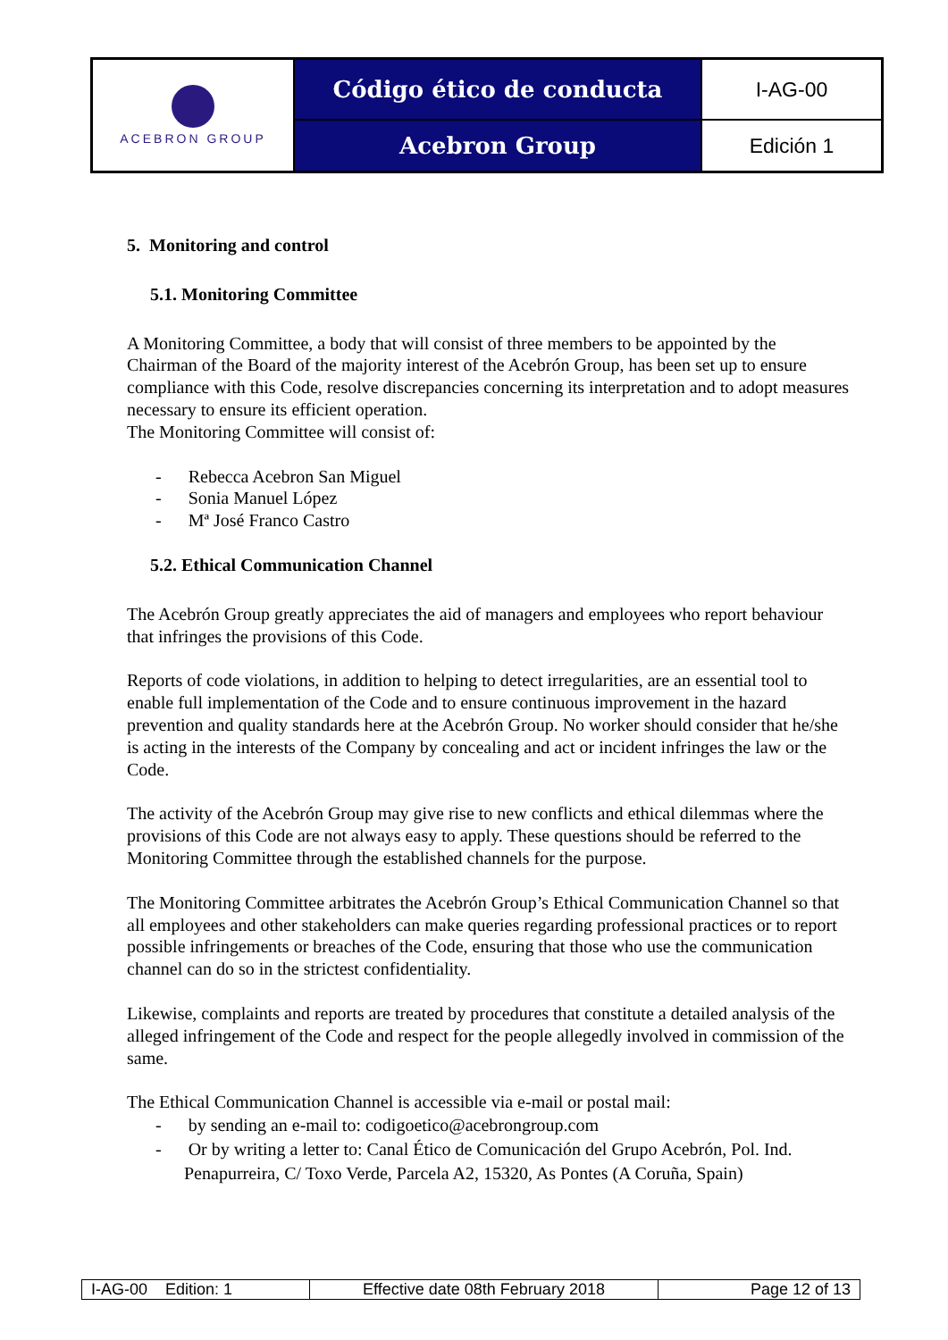| ACEBRON GROUP | Código ético de conducta | I-AG-00 |
| | Acebron Group | Edición 1 |
5. Monitoring and control
5.1. Monitoring Committee
A Monitoring Committee, a body that will consist of three members to be appointed by the Chairman of the Board of the majority interest of the Acebrón Group, has been set up to ensure compliance with this Code, resolve discrepancies concerning its interpretation and to adopt measures necessary to ensure its efficient operation.
The Monitoring Committee will consist of:
- Rebecca Acebron San Miguel
- Sonia Manuel López
- Mª José Franco Castro
5.2. Ethical Communication Channel
The Acebrón Group greatly appreciates the aid of managers and employees who report behaviour that infringes the provisions of this Code.
Reports of code violations, in addition to helping to detect irregularities, are an essential tool to enable full implementation of the Code and to ensure continuous improvement in the hazard prevention and quality standards here at the Acebrón Group. No worker should consider that he/she is acting in the interests of the Company by concealing and act or incident infringes the law or the Code.
The activity of the Acebrón Group may give rise to new conflicts and ethical dilemmas where the provisions of this Code are not always easy to apply. These questions should be referred to the Monitoring Committee through the established channels for the purpose.
The Monitoring Committee arbitrates the Acebrón Group’s Ethical Communication Channel so that all employees and other stakeholders can make queries regarding professional practices or to report possible infringements or breaches of the Code, ensuring that those who use the communication channel can do so in the strictest confidentiality.
Likewise, complaints and reports are treated by procedures that constitute a detailed analysis of the alleged infringement of the Code and respect for the people allegedly involved in commission of the same.
The Ethical Communication Channel is accessible via e-mail or postal mail:
- by sending an e-mail to: codigoetico@acebrongroup.com
- Or by writing a letter to: Canal Ético de Comunicación del Grupo Acebrón, Pol. Ind. Penapurreira, C/ Toxo Verde, Parcela A2, 15320, As Pontes (A Coruña, Spain)
| I-AG-00 Edition: 1 | Effective date 08th February 2018 | Page 12 of 13 |